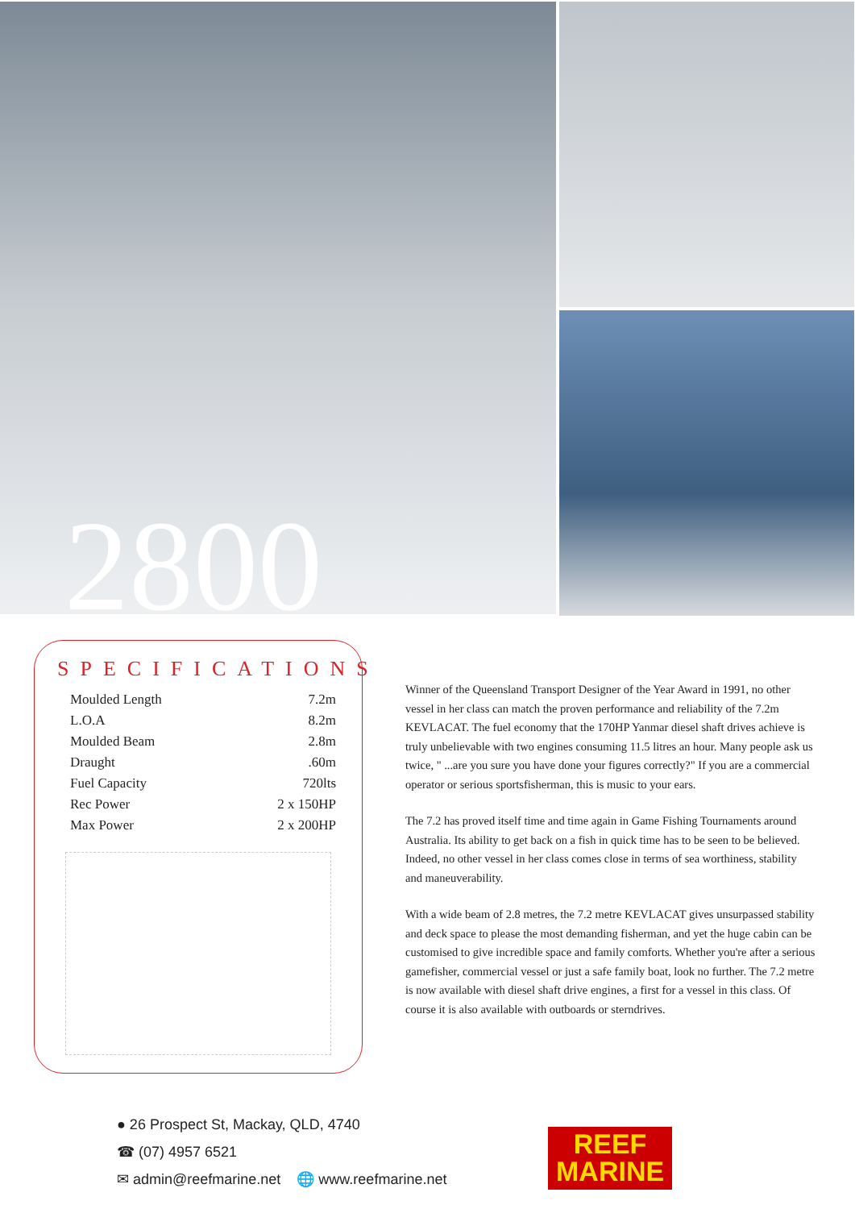2800
SPECIFICATIONS
| Moulded Length | 7.2m |
| L.O.A | 8.2m |
| Moulded Beam | 2.8m |
| Draught | .60m |
| Fuel Capacity | 720lts |
| Rec Power | 2 x 150HP |
| Max Power | 2 x 200HP |
Winner of the Queensland Transport Designer of the Year Award in 1991, no other vessel in her class can match the proven performance and reliability of the 7.2m KEVLACAT. The fuel economy that the 170HP Yanmar diesel shaft drives achieve is truly unbelievable with two engines consuming 11.5 litres an hour. Many people ask us twice, " ...are you sure you have done your figures correctly?" If you are a commercial operator or serious sportsfisherman, this is music to your ears.
The 7.2 has proved itself time and time again in Game Fishing Tournaments around Australia. Its ability to get back on a fish in quick time has to be seen to be believed. Indeed, no other vessel in her class comes close in terms of sea worthiness, stability and maneuverability.
With a wide beam of 2.8 metres, the 7.2 metre KEVLACAT gives unsurpassed stability and deck space to please the most demanding fisherman, and yet the huge cabin can be customised to give incredible space and family comforts. Whether you're after a serious gamefisher, commercial vessel or just a safe family boat, look no further. The 7.2 metre is now available with diesel shaft drive engines, a first for a vessel in this class. Of course it is also available with outboards or sterndrives.
● 26 Prospect St, Mackay, QLD, 4740
☎ (07) 4957 6521
✉ admin@reefmarine.net 🌐 www.reefmarine.net
REEF
MARINE